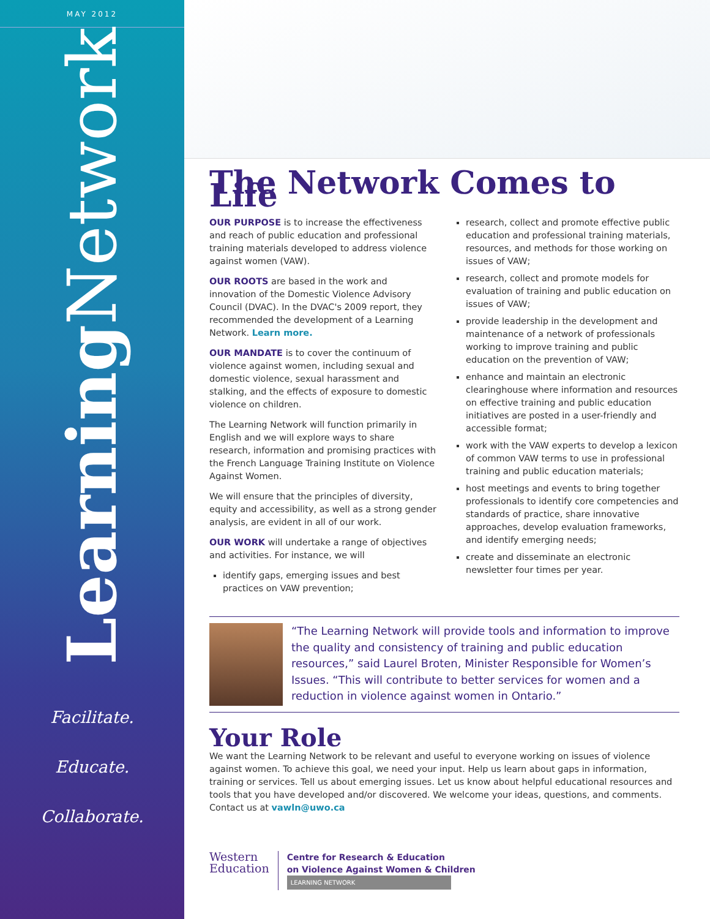MAY 2012
Learning Network
Facilitate.
Educate.
Collaborate.
The Network Comes to Life
OUR PURPOSE is to increase the effectiveness and reach of public education and professional training materials developed to address violence against women (VAW).
OUR ROOTS are based in the work and innovation of the Domestic Violence Advisory Council (DVAC). In the DVAC's 2009 report, they recommended the development of a Learning Network. Learn more.
OUR MANDATE is to cover the continuum of violence against women, including sexual and domestic violence, sexual harassment and stalking, and the effects of exposure to domestic violence on children.
The Learning Network will function primarily in English and we will explore ways to share research, information and promising practices with the French Language Training Institute on Violence Against Women.
We will ensure that the principles of diversity, equity and accessibility, as well as a strong gender analysis, are evident in all of our work.
OUR WORK will undertake a range of objectives and activities. For instance, we will
identify gaps, emerging issues and best practices on VAW prevention;
research, collect and promote effective public education and professional training materials, resources, and methods for those working on issues of VAW;
research, collect and promote models for evaluation of training and public education on issues of VAW;
provide leadership in the development and maintenance of a network of professionals working to improve training and public education on the prevention of VAW;
enhance and maintain an electronic clearinghouse where information and resources on effective training and public education initiatives are posted in a user-friendly and accessible format;
work with the VAW experts to develop a lexicon of common VAW terms to use in professional training and public education materials;
host meetings and events to bring together professionals to identify core competencies and standards of practice, share innovative approaches, develop evaluation frameworks, and identify emerging needs;
create and disseminate an electronic newsletter four times per year.
“The Learning Network will provide tools and information to improve the quality and consistency of training and public education resources,” said Laurel Broten, Minister Responsible for Women’s Issues. “This will contribute to better services for women and a reduction in violence against women in Ontario.”
Your Role
We want the Learning Network to be relevant and useful to everyone working on issues of violence against women. To achieve this goal, we need your input. Help us learn about gaps in information, training or services. Tell us about emerging issues. Let us know about helpful educational resources and tools that you have developed and/or discovered. We welcome your ideas, questions, and comments. Contact us at vawln@uwo.ca
Western
Education
Centre for Research & Education
on Violence Against Women & Children
LEARNING NETWORK